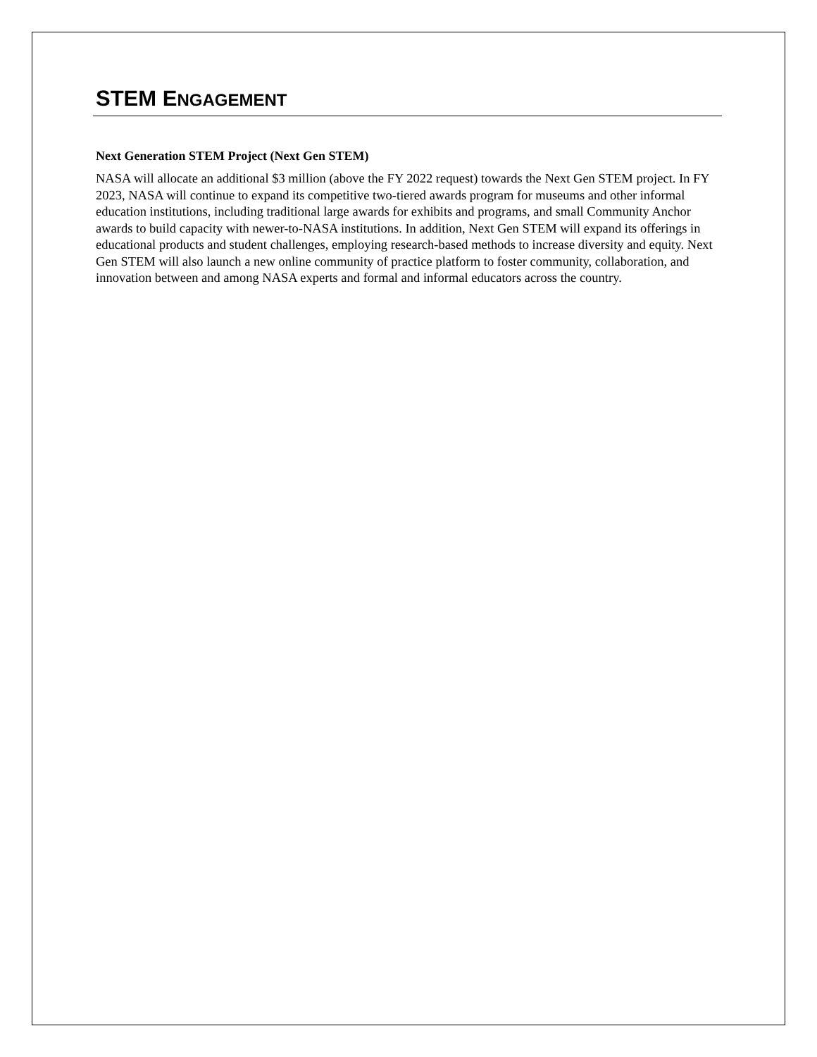STEM ENGAGEMENT
Next Generation STEM Project (Next Gen STEM)
NASA will allocate an additional $3 million (above the FY 2022 request) towards the Next Gen STEM project. In FY 2023, NASA will continue to expand its competitive two-tiered awards program for museums and other informal education institutions, including traditional large awards for exhibits and programs, and small Community Anchor awards to build capacity with newer-to-NASA institutions. In addition, Next Gen STEM will expand its offerings in educational products and student challenges, employing research-based methods to increase diversity and equity. Next Gen STEM will also launch a new online community of practice platform to foster community, collaboration, and innovation between and among NASA experts and formal and informal educators across the country.